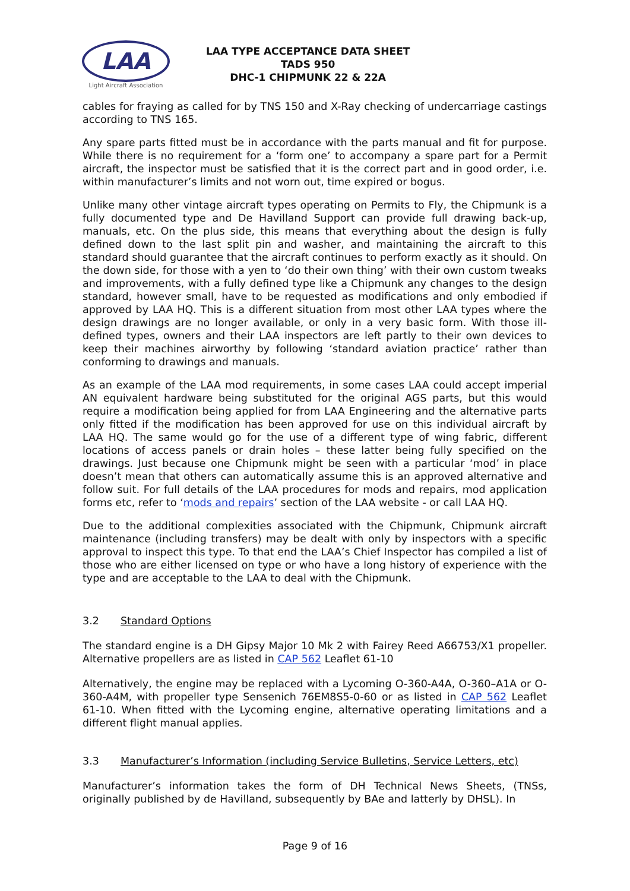LAA
Light Aircraft Association
LAA TYPE ACCEPTANCE DATA SHEET
TADS 950
DHC-1 CHIPMUNK 22 & 22A
cables for fraying as called for by TNS 150 and X-Ray checking of undercarriage castings according to TNS 165.
Any spare parts fitted must be in accordance with the parts manual and fit for purpose. While there is no requirement for a ‘form one’ to accompany a spare part for a Permit aircraft, the inspector must be satisfied that it is the correct part and in good order, i.e. within manufacturer’s limits and not worn out, time expired or bogus.
Unlike many other vintage aircraft types operating on Permits to Fly, the Chipmunk is a fully documented type and De Havilland Support can provide full drawing back-up, manuals, etc. On the plus side, this means that everything about the design is fully defined down to the last split pin and washer, and maintaining the aircraft to this standard should guarantee that the aircraft continues to perform exactly as it should. On the down side, for those with a yen to ‘do their own thing’ with their own custom tweaks and improvements, with a fully defined type like a Chipmunk any changes to the design standard, however small, have to be requested as modifications and only embodied if approved by LAA HQ. This is a different situation from most other LAA types where the design drawings are no longer available, or only in a very basic form. With those ill-defined types, owners and their LAA inspectors are left partly to their own devices to keep their machines airworthy by following ‘standard aviation practice’ rather than conforming to drawings and manuals.
As an example of the LAA mod requirements, in some cases LAA could accept imperial AN equivalent hardware being substituted for the original AGS parts, but this would require a modification being applied for from LAA Engineering and the alternative parts only fitted if the modification has been approved for use on this individual aircraft by LAA HQ. The same would go for the use of a different type of wing fabric, different locations of access panels or drain holes – these latter being fully specified on the drawings. Just because one Chipmunk might be seen with a particular ‘mod’ in place doesn’t mean that others can automatically assume this is an approved alternative and follow suit. For full details of the LAA procedures for mods and repairs, mod application forms etc, refer to ‘mods and repairs’ section of the LAA website - or call LAA HQ.
Due to the additional complexities associated with the Chipmunk, Chipmunk aircraft maintenance (including transfers) may be dealt with only by inspectors with a specific approval to inspect this type. To that end the LAA’s Chief Inspector has compiled a list of those who are either licensed on type or who have a long history of experience with the type and are acceptable to the LAA to deal with the Chipmunk.
3.2 Standard Options
The standard engine is a DH Gipsy Major 10 Mk 2 with Fairey Reed A66753/X1 propeller. Alternative propellers are as listed in CAP 562 Leaflet 61-10
Alternatively, the engine may be replaced with a Lycoming O-360-A4A, O-360–A1A or O-360-A4M, with propeller type Sensenich 76EM8S5-0-60 or as listed in CAP 562 Leaflet 61-10. When fitted with the Lycoming engine, alternative operating limitations and a different flight manual applies.
3.3 Manufacturer’s Information (including Service Bulletins, Service Letters, etc)
Manufacturer’s information takes the form of DH Technical News Sheets, (TNSs, originally published by de Havilland, subsequently by BAe and latterly by DHSL). In
Page 9 of 16